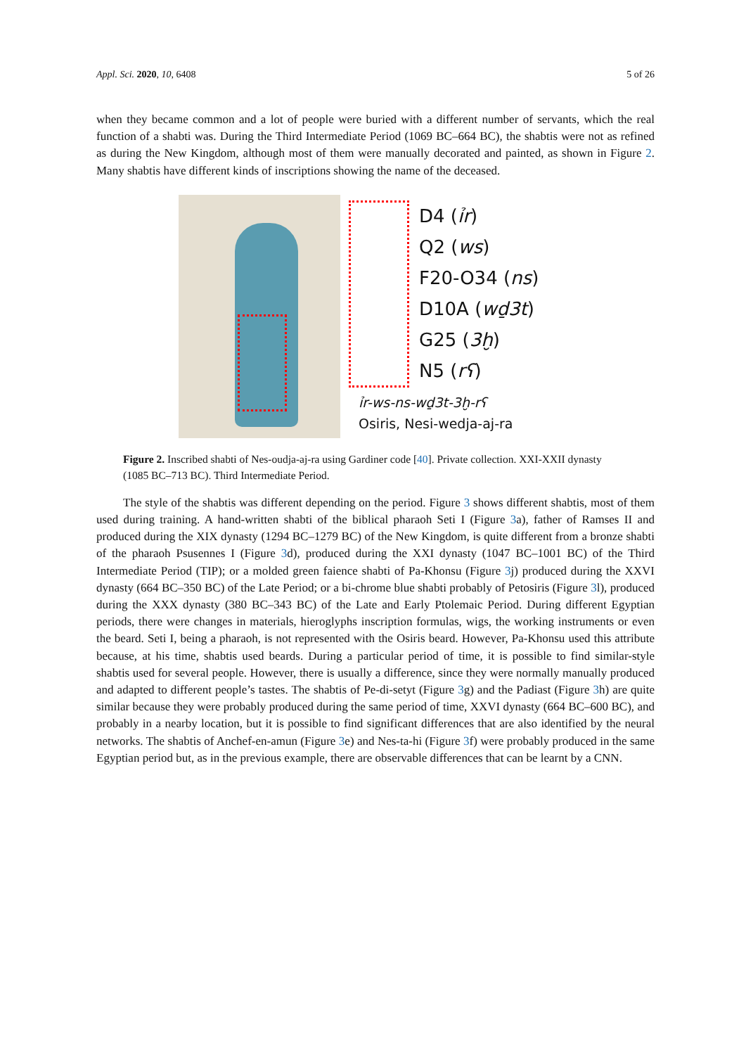Appl. Sci. 2020, 10, 6408 5 of 26
when they became common and a lot of people were buried with a different number of servants, which the real function of a shabti was. During the Third Intermediate Period (1069 BC–664 BC), the shabtis were not as refined as during the New Kingdom, although most of them were manually decorated and painted, as shown in Figure 2. Many shabtis have different kinds of inscriptions showing the name of the deceased.
D4 (ỉr)
Q2 (ws)
F20-O34 (ns)
D10A (wḏ3t)
G25 (3ḫ)
N5 (rʕ)
ỉr-ws-ns-wḏ3t-3ḫ-rʕ
Osiris, Nesi-wedja-aj-ra
Figure 2. Inscribed shabti of Nes-oudja-aj-ra using Gardiner code [40]. Private collection. XXI-XXII dynasty (1085 BC–713 BC). Third Intermediate Period.
The style of the shabtis was different depending on the period. Figure 3 shows different shabtis, most of them used during training. A hand-written shabti of the biblical pharaoh Seti I (Figure 3a), father of Ramses II and produced during the XIX dynasty (1294 BC–1279 BC) of the New Kingdom, is quite different from a bronze shabti of the pharaoh Psusennes I (Figure 3d), produced during the XXI dynasty (1047 BC–1001 BC) of the Third Intermediate Period (TIP); or a molded green faience shabti of Pa-Khonsu (Figure 3j) produced during the XXVI dynasty (664 BC–350 BC) of the Late Period; or a bi-chrome blue shabti probably of Petosiris (Figure 3l), produced during the XXX dynasty (380 BC–343 BC) of the Late and Early Ptolemaic Period. During different Egyptian periods, there were changes in materials, hieroglyphs inscription formulas, wigs, the working instruments or even the beard. Seti I, being a pharaoh, is not represented with the Osiris beard. However, Pa-Khonsu used this attribute because, at his time, shabtis used beards. During a particular period of time, it is possible to find similar-style shabtis used for several people. However, there is usually a difference, since they were normally manually produced and adapted to different people’s tastes. The shabtis of Pe-di-setyt (Figure 3g) and the Padiast (Figure 3h) are quite similar because they were probably produced during the same period of time, XXVI dynasty (664 BC–600 BC), and probably in a nearby location, but it is possible to find significant differences that are also identified by the neural networks. The shabtis of Anchef-en-amun (Figure 3e) and Nes-ta-hi (Figure 3f) were probably produced in the same Egyptian period but, as in the previous example, there are observable differences that can be learnt by a CNN.